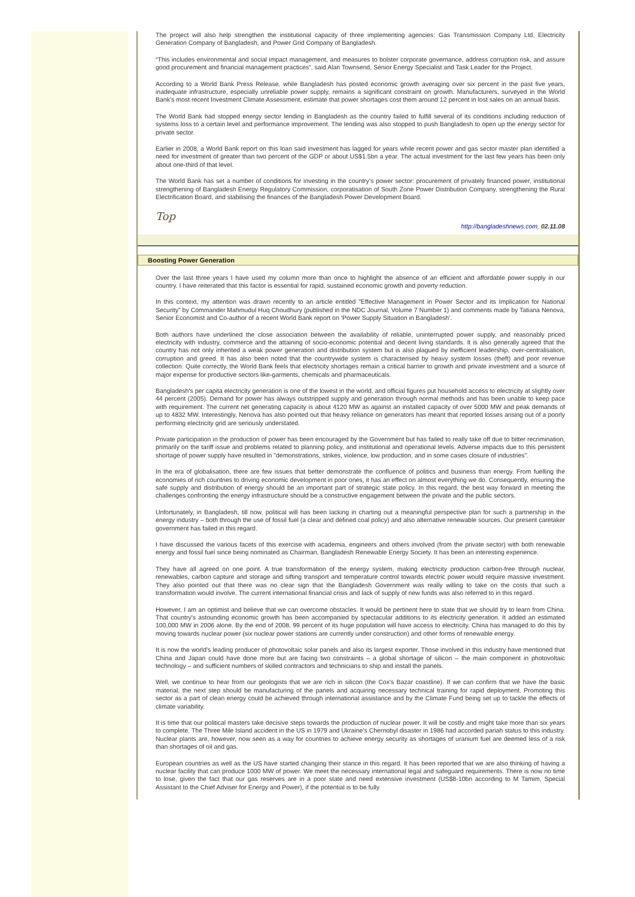The project will also help strengthen the institutional capacity of three implementing agencies: Gas Transmission Company Ltd, Electricity Generation Company of Bangladesh, and Power Grid Company of Bangladesh.
“This includes environmental and social impact management, and measures to bolster corporate governance, address corruption risk, and assure good procurement and financial management practices”, said Alan Townsend, Senior Energy Specialist and Task Leader for the Project.
According to a World Bank Press Release, while Bangladesh has posted economic growth averaging over six percent in the past five years, inadequate infrastructure, especially unreliable power supply, remains a significant constraint on growth. Manufacturers, surveyed in the World Bank’s most recent Investment Climate Assessment, estimate that power shortages cost them around 12 percent in lost sales on an annual basis.
The World Bank had stopped energy sector lending in Bangladesh as the country failed to fulfill several of its conditions including reduction of systems loss to a certain level and performance improvement. The lending was also stopped to push Bangladesh to open up the energy sector for private sector.
Earlier in 2008, a World Bank report on this loan said investment has lagged for years while recent power and gas sector master plan identified a need for investment of greater than two percent of the GDP or about US$1.5bn a year. The actual investment for the last few years has been only about one-third of that level.
The World Bank has set a number of conditions for investing in the country’s power sector: procurement of privately financed power, institutional strengthening of Bangladesh Energy Regulatory Commission, corporatisation of South Zone Power Distribution Company, strengthening the Rural Electrification Board, and stabilising the finances of the Bangladesh Power Development Board.
Top
http://bangladeshnews.com, 02.11.08
Boosting Power Generation
Over the last three years I have used my column more than once to highlight the absence of an efficient and affordable power supply in our country. I have reiterated that this factor is essential for rapid, sustained economic growth and poverty reduction.
In this context, my attention was drawn recently to an article entitled "Effective Management in Power Sector and its Implication for National Security" by Commander Mahmudul Huq Choudhury (published in the NDC Journal, Volume 7 Number 1) and comments made by Tatiana Nenova, Senior Economist and Co-author of a recent World Bank report on ‘Power Supply Situation in Bangladesh’.
Both authors have underlined the close association between the availability of reliable, uninterrupted power supply, and reasonably priced electricity with industry, commerce and the attaining of socio-economic potential and decent living standards. It is also generally agreed that the country has not only inherited a weak power generation and distribution system but is also plagued by inefficient leadership, over-centralisation, corruption and greed. It has also been noted that the countrywide system is characterised by heavy system losses (theft) and poor revenue collection. Quite correctly, the World Bank feels that electricity shortages remain a critical barrier to growth and private investment and a source of major expense for productive sectors like-garments, chemicals and pharmaceuticals.
Bangladesh's per capita electricity generation is one of the lowest in the world, and official figures put household access to electricity at slightly over 44 percent (2005). Demand for power has always outstripped supply and generation through normal methods and has been unable to keep pace with requirement. The current net generating capacity is about 4120 MW as against an installed capacity of over 5000 MW and peak demands of up to 4832 MW. Interestingly, Nenova has also pointed out that heavy reliance on generators has meant that reported losses arising out of a poorly performing electricity grid are seriously understated.
Private participation in the production of power has been encouraged by the Government but has failed to really take off due to bitter recrimination, primarily on the tariff issue and problems related to planning policy, and institutional and operational levels. Adverse impacts due to this persistent shortage of power supply have resulted in "demonstrations, strikes, violence, low production, and in some cases closure of industries".
In the era of globalisation, there are few issues that better demonstrate the confluence of politics and business than energy. From fuelling the economies of rich countries to driving economic development in poor ones, it has an effect on almost everything we do. Consequently, ensuring the safe supply and distribution of energy should be an important part of strategic state policy. In this regard, the best way forward in meeting the challenges confronting the energy infrastructure should be a constructive engagement between the private and the public sectors.
Unfortunately, in Bangladesh, till now, political will has been lacking in charting out a meaningful perspective plan for such a partnership in the energy industry – both through the use of fossil fuel (a clear and defined coal policy) and also alternative renewable sources. Our present caretaker government has failed in this regard.
I have discussed the various facets of this exercise with academia, engineers and others involved (from the private sector) with both renewable energy and fossil fuel since being nominated as Chairman, Bangladesh Renewable Energy Society. It has been an interesting experience.
They have all agreed on one point. A true transformation of the energy system, making electricity production carbon-free through nuclear, renewables, carbon capture and storage and sifting transport and temperature control towards electric power would require massive investment. They also pointed out that there was no clear sign that the Bangladesh Government was really willing to take on the costs that such a transformation would involve. The current international financial crisis and lack of supply of new funds was also referred to in this regard.
However, I am an optimist and believe that we can overcome obstacles. It would be pertinent here to state that we should try to learn from China. That country's astounding economic growth has been accompanied by spectacular additions to its electricity generation. It added an estimated 100,000 MW in 2006 alone. By the end of 2008, 99 percent of its huge population will have access to electricity. China has managed to do this by moving towards nuclear power (six nuclear power stations are currently under construction) and other forms of renewable energy.
It is now the world's leading producer of photovoltaic solar panels and also its largest exporter. Those involved in this industry have mentioned that China and Japan could have done more but are facing two constraints – a global shortage of silicon – the main component in photovoltaic technology – and sufficient numbers of skilled contractors and technicians to ship and install the panels.
Well, we continue to hear from our geologists that we are rich in silicon (the Cox's Bazar coastline). If we can confirm that we have the basic material, the next step should be manufacturing of the panels and acquiring necessary technical training for rapid deployment. Promoting this sector as a part of clean energy could be achieved through international assistance and by the Climate Fund being set up to tackle the effects of climate variability.
It is time that our political masters take decisive steps towards the production of nuclear power. It will be costly and might take more than six years to complete. The Three Mile Island accident in the US in 1979 and Ukraine's Chernobyl disaster in 1986 had accorded pariah status to this industry. Nuclear plants are, however, now seen as a way for countries to achieve energy security as shortages of uranium fuel are deemed less of a risk than shortages of oil and gas.
European countries as well as the US have started changing their stance in this regard. It has been reported that we are also thinking of having a nuclear facility that can produce 1000 MW of power. We meet the necessary international legal and safeguard requirements. There is now no time to lose, given the fact that our gas reserves are in a poor state and need extensive investment (US$8-10bn according to M Tamim, Special Assistant to the Chief Adviser for Energy and Power), if the potential is to be fully